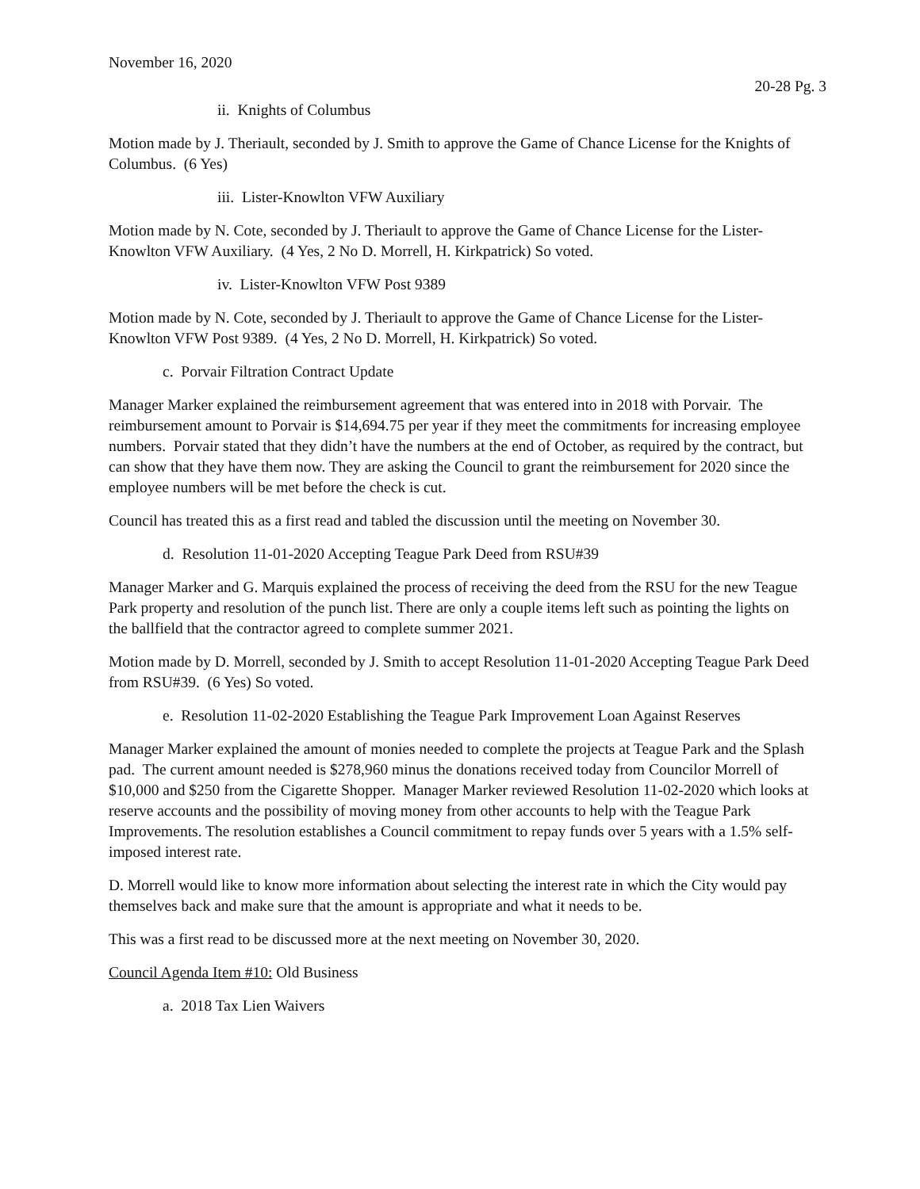November 16, 2020
20-28 Pg. 3
ii. Knights of Columbus
Motion made by J. Theriault, seconded by J. Smith to approve the Game of Chance License for the Knights of Columbus. (6 Yes)
iii. Lister-Knowlton VFW Auxiliary
Motion made by N. Cote, seconded by J. Theriault to approve the Game of Chance License for the Lister-Knowlton VFW Auxiliary. (4 Yes, 2 No D. Morrell, H. Kirkpatrick) So voted.
iv. Lister-Knowlton VFW Post 9389
Motion made by N. Cote, seconded by J. Theriault to approve the Game of Chance License for the Lister-Knowlton VFW Post 9389. (4 Yes, 2 No D. Morrell, H. Kirkpatrick) So voted.
c. Porvair Filtration Contract Update
Manager Marker explained the reimbursement agreement that was entered into in 2018 with Porvair. The reimbursement amount to Porvair is $14,694.75 per year if they meet the commitments for increasing employee numbers. Porvair stated that they didn’t have the numbers at the end of October, as required by the contract, but can show that they have them now. They are asking the Council to grant the reimbursement for 2020 since the employee numbers will be met before the check is cut.
Council has treated this as a first read and tabled the discussion until the meeting on November 30.
d. Resolution 11-01-2020 Accepting Teague Park Deed from RSU#39
Manager Marker and G. Marquis explained the process of receiving the deed from the RSU for the new Teague Park property and resolution of the punch list. There are only a couple items left such as pointing the lights on the ballfield that the contractor agreed to complete summer 2021.
Motion made by D. Morrell, seconded by J. Smith to accept Resolution 11-01-2020 Accepting Teague Park Deed from RSU#39. (6 Yes) So voted.
e. Resolution 11-02-2020 Establishing the Teague Park Improvement Loan Against Reserves
Manager Marker explained the amount of monies needed to complete the projects at Teague Park and the Splash pad. The current amount needed is $278,960 minus the donations received today from Councilor Morrell of $10,000 and $250 from the Cigarette Shopper. Manager Marker reviewed Resolution 11-02-2020 which looks at reserve accounts and the possibility of moving money from other accounts to help with the Teague Park Improvements. The resolution establishes a Council commitment to repay funds over 5 years with a 1.5% self-imposed interest rate.
D. Morrell would like to know more information about selecting the interest rate in which the City would pay themselves back and make sure that the amount is appropriate and what it needs to be.
This was a first read to be discussed more at the next meeting on November 30, 2020.
Council Agenda Item #10: Old Business
a. 2018 Tax Lien Waivers